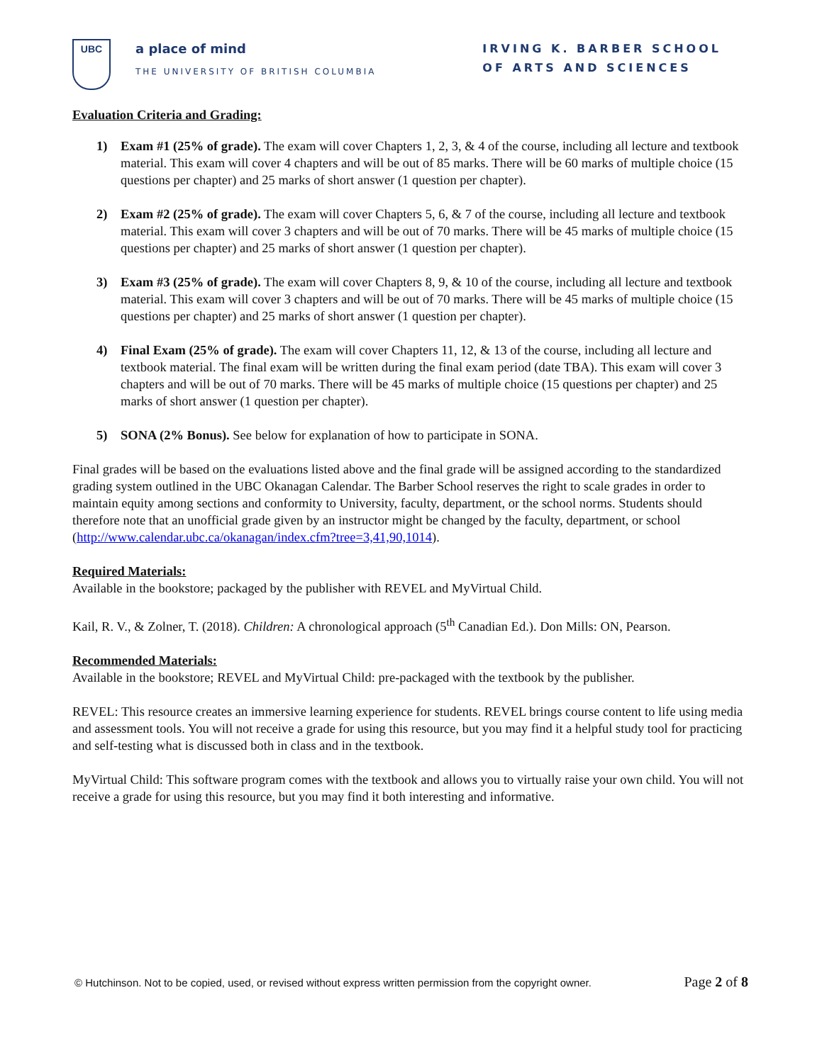UBC
a place of mind
THE UNIVERSITY OF BRITISH COLUMBIA
IRVING K. BARBER SCHOOL
OF ARTS AND SCIENCES
Evaluation Criteria and Grading:
1) Exam #1 (25% of grade). The exam will cover Chapters 1, 2, 3, & 4 of the course, including all lecture and textbook material. This exam will cover 4 chapters and will be out of 85 marks. There will be 60 marks of multiple choice (15 questions per chapter) and 25 marks of short answer (1 question per chapter).
2) Exam #2 (25% of grade). The exam will cover Chapters 5, 6, & 7 of the course, including all lecture and textbook material. This exam will cover 3 chapters and will be out of 70 marks. There will be 45 marks of multiple choice (15 questions per chapter) and 25 marks of short answer (1 question per chapter).
3) Exam #3 (25% of grade). The exam will cover Chapters 8, 9, & 10 of the course, including all lecture and textbook material. This exam will cover 3 chapters and will be out of 70 marks. There will be 45 marks of multiple choice (15 questions per chapter) and 25 marks of short answer (1 question per chapter).
4) Final Exam (25% of grade). The exam will cover Chapters 11, 12, & 13 of the course, including all lecture and textbook material. The final exam will be written during the final exam period (date TBA). This exam will cover 3 chapters and will be out of 70 marks. There will be 45 marks of multiple choice (15 questions per chapter) and 25 marks of short answer (1 question per chapter).
5) SONA (2% Bonus). See below for explanation of how to participate in SONA.
Final grades will be based on the evaluations listed above and the final grade will be assigned according to the standardized grading system outlined in the UBC Okanagan Calendar. The Barber School reserves the right to scale grades in order to maintain equity among sections and conformity to University, faculty, department, or the school norms. Students should therefore note that an unofficial grade given by an instructor might be changed by the faculty, department, or school (http://www.calendar.ubc.ca/okanagan/index.cfm?tree=3,41,90,1014).
Required Materials:
Available in the bookstore; packaged by the publisher with REVEL and MyVirtual Child.
Kail, R. V., & Zolner, T. (2018). Children: A chronological approach (5<sup>th</sup> Canadian Ed.). Don Mills: ON, Pearson.
Recommended Materials:
Available in the bookstore; REVEL and MyVirtual Child: pre-packaged with the textbook by the publisher.
REVEL: This resource creates an immersive learning experience for students. REVEL brings course content to life using media and assessment tools. You will not receive a grade for using this resource, but you may find it a helpful study tool for practicing and self-testing what is discussed both in class and in the textbook.
MyVirtual Child: This software program comes with the textbook and allows you to virtually raise your own child. You will not receive a grade for using this resource, but you may find it both interesting and informative.
© Hutchinson. Not to be copied, used, or revised without express written permission from the copyright owner. Page 2 of 8